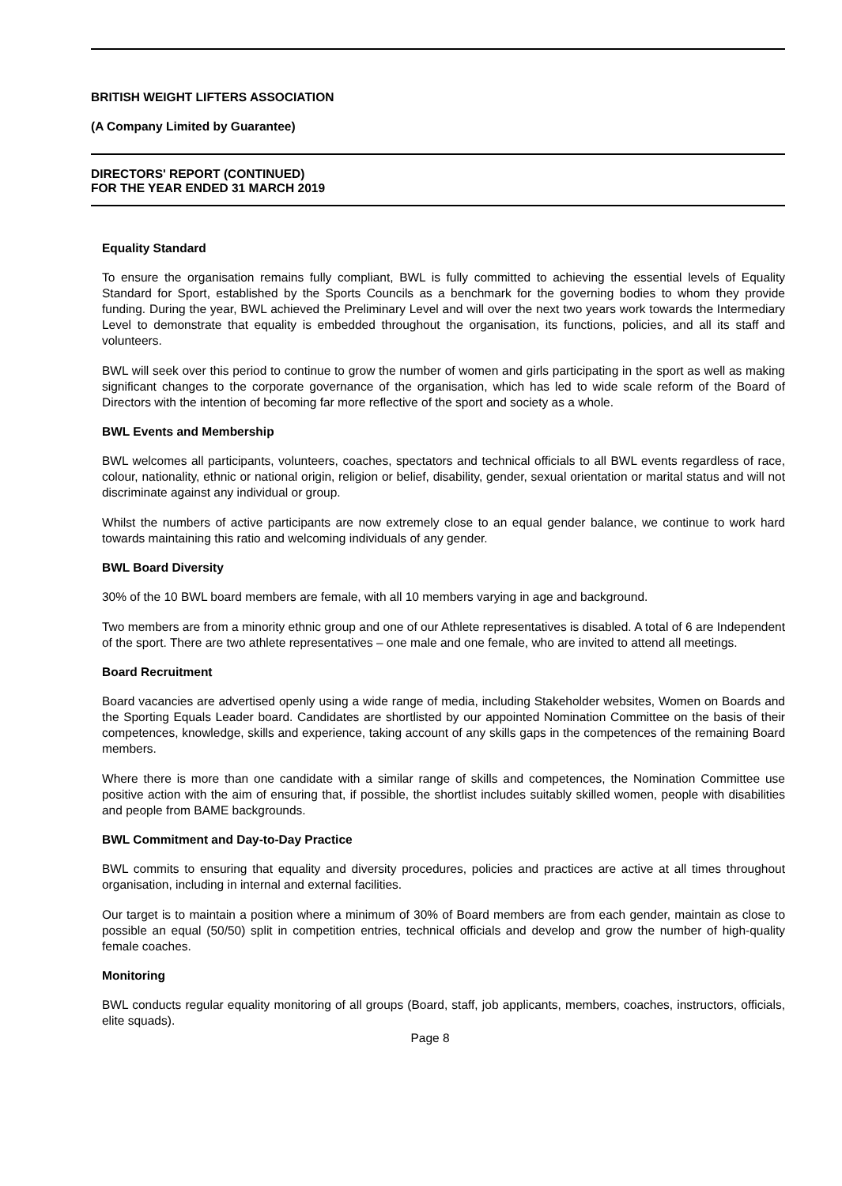BRITISH WEIGHT LIFTERS ASSOCIATION
(A Company Limited by Guarantee)
DIRECTORS' REPORT (CONTINUED)
FOR THE YEAR ENDED 31 MARCH 2019
Equality Standard
To ensure the organisation remains fully compliant, BWL is fully committed to achieving the essential levels of Equality Standard for Sport, established by the Sports Councils as a benchmark for the governing bodies to whom they provide funding. During the year, BWL achieved the Preliminary Level and will over the next two years work towards the Intermediary Level to demonstrate that equality is embedded throughout the organisation, its functions, policies, and all its staff and volunteers.
BWL will seek over this period to continue to grow the number of women and girls participating in the sport as well as making significant changes to the corporate governance of the organisation, which has led to wide scale reform of the Board of Directors with the intention of becoming far more reflective of the sport and society as a whole.
BWL Events and Membership
BWL welcomes all participants, volunteers, coaches, spectators and technical officials to all BWL events regardless of race, colour, nationality, ethnic or national origin, religion or belief, disability, gender, sexual orientation or marital status and will not discriminate against any individual or group.
Whilst the numbers of active participants are now extremely close to an equal gender balance, we continue to work hard towards maintaining this ratio and welcoming individuals of any gender.
BWL Board Diversity
30% of the 10 BWL board members are female, with all 10 members varying in age and background.
Two members are from a minority ethnic group and one of our Athlete representatives is disabled. A total of 6 are Independent of the sport. There are two athlete representatives – one male and one female, who are invited to attend all meetings.
Board Recruitment
Board vacancies are advertised openly using a wide range of media, including Stakeholder websites, Women on Boards and the Sporting Equals Leader board. Candidates are shortlisted by our appointed Nomination Committee on the basis of their competences, knowledge, skills and experience, taking account of any skills gaps in the competences of the remaining Board members.
Where there is more than one candidate with a similar range of skills and competences, the Nomination Committee use positive action with the aim of ensuring that, if possible, the shortlist includes suitably skilled women, people with disabilities and people from BAME backgrounds.
BWL Commitment and Day-to-Day Practice
BWL commits to ensuring that equality and diversity procedures, policies and practices are active at all times throughout organisation, including in internal and external facilities.
Our target is to maintain a position where a minimum of 30% of Board members are from each gender, maintain as close to possible an equal (50/50) split in competition entries, technical officials and develop and grow the number of high-quality female coaches.
Monitoring
BWL conducts regular equality monitoring of all groups (Board, staff, job applicants, members, coaches, instructors, officials, elite squads).
Page 8